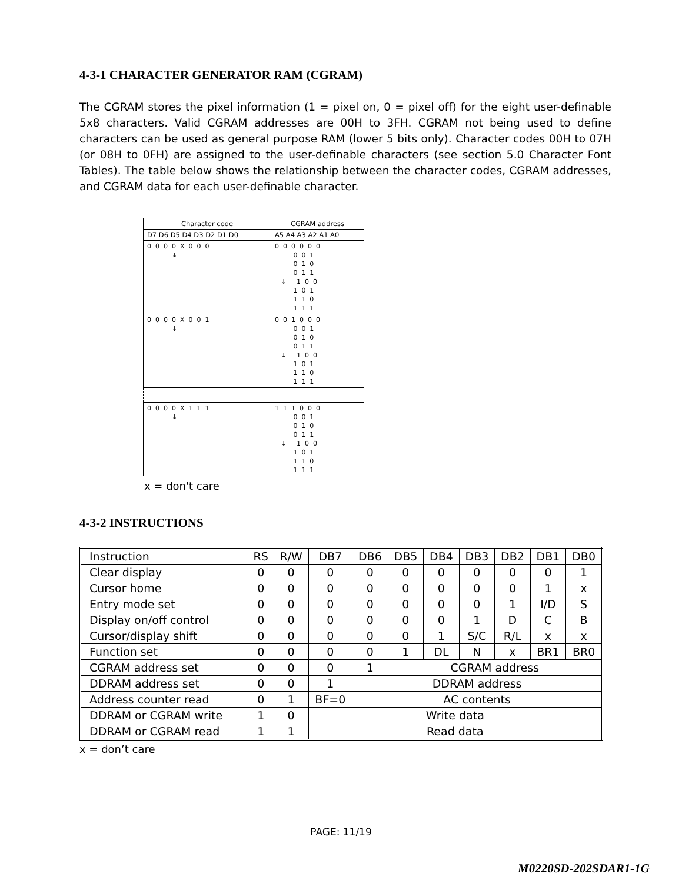4-3-1 CHARACTER GENERATOR RAM (CGRAM)
The CGRAM stores the pixel information (1 = pixel on, 0 = pixel off) for the eight user-definable 5x8 characters. Valid CGRAM addresses are 00H to 3FH. CGRAM not being used to define characters can be used as general purpose RAM (lower 5 bits only). Character codes 00H to 07H (or 08H to 0FH) are assigned to the user-definable characters (see section 5.0 Character Font Tables). The table below shows the relationship between the character codes, CGRAM addresses, and CGRAM data for each user-definable character.
| Character code | CGRAM address |
| D7 D6 D5 D4 D3 D2 D1 D0 | A5 A4 A3 A2 A1 A0 |
| 0 0 0 0 X 0 0 0 ↓ | 0 0 0 0 0 0 0 0 1 0 1 0 0 1 1 ↓ 1 0 0 1 0 1 1 1 0 1 1 1 |
| 0 0 0 0 X 0 0 1 ↓ | 0 0 1 0 0 0 0 0 1 0 1 0 0 1 1 ↓ 1 0 0 1 0 1 1 1 0 1 1 1 |
| 0 0 0 0 X 1 1 1 ↓ | 1 1 1 0 0 0 0 0 1 0 1 0 0 1 1 ↓ 1 0 0 1 0 1 1 1 0 1 1 1 |
x = don't care
4-3-2 INSTRUCTIONS
| Instruction | RS | R/W | DB7 | DB6 | DB5 | DB4 | DB3 | DB2 | DB1 | DB0 |
| --- | --- | --- | --- | --- | --- | --- | --- | --- | --- | --- |
| Clear display | 0 | 0 | 0 | 0 | 0 | 0 | 0 | 0 | 0 | 1 |
| Cursor home | 0 | 0 | 0 | 0 | 0 | 0 | 0 | 0 | 1 | x |
| Entry mode set | 0 | 0 | 0 | 0 | 0 | 0 | 0 | 1 | I/D | S |
| Display on/off control | 0 | 0 | 0 | 0 | 0 | 0 | 1 | D | C | B |
| Cursor/display shift | 0 | 0 | 0 | 0 | 0 | 1 | S/C | R/L | x | x |
| Function set | 0 | 0 | 0 | 0 | 1 | DL | N | x | BR1 | BR0 |
| CGRAM address set | 0 | 0 | 0 | 1 | CGRAM address | | | | | |
| DDRAM address set | 0 | 0 | 1 | DDRAM address | | | | | | |
| Address counter read | 0 | 1 | BF=0 | AC contents | | | | | | |
| DDRAM or CGRAM write | 1 | 0 | Write data | | | | | | | |
| DDRAM or CGRAM read | 1 | 1 | Read data | | | | | | | |
x = don’t care
PAGE: 11/19
M0220SD-202SDAR1-1G